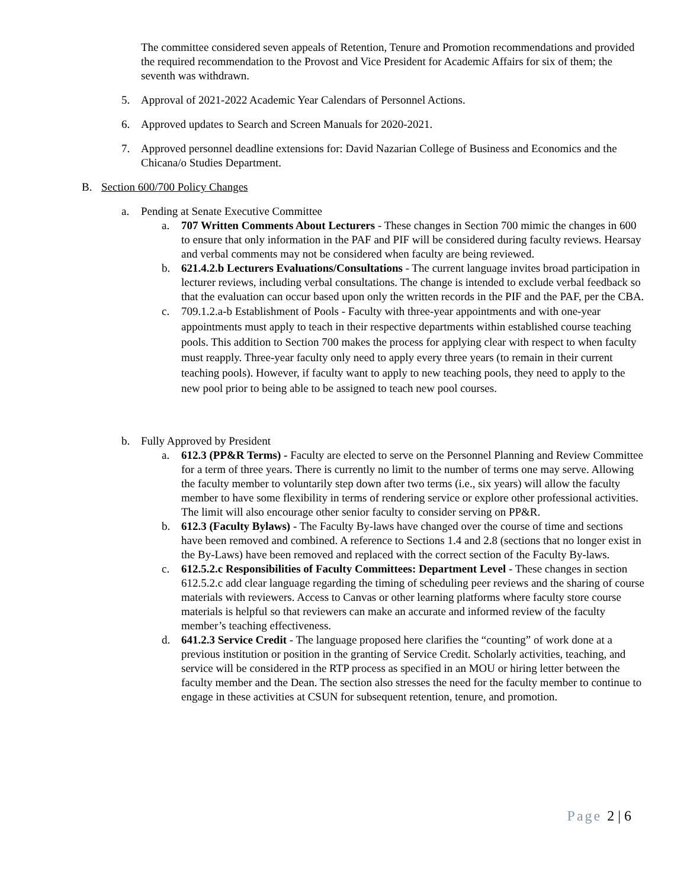The committee considered seven appeals of Retention, Tenure and Promotion recommendations and provided the required recommendation to the Provost and Vice President for Academic Affairs for six of them; the seventh was withdrawn.
5. Approval of 2021-2022 Academic Year Calendars of Personnel Actions.
6. Approved updates to Search and Screen Manuals for 2020-2021.
7. Approved personnel deadline extensions for: David Nazarian College of Business and Economics and the Chicana/o Studies Department.
B. Section 600/700 Policy Changes
a. Pending at Senate Executive Committee
a. 707 Written Comments About Lecturers - These changes in Section 700 mimic the changes in 600 to ensure that only information in the PAF and PIF will be considered during faculty reviews. Hearsay and verbal comments may not be considered when faculty are being reviewed.
b. 621.4.2.b Lecturers Evaluations/Consultations - The current language invites broad participation in lecturer reviews, including verbal consultations. The change is intended to exclude verbal feedback so that the evaluation can occur based upon only the written records in the PIF and the PAF, per the CBA.
c. 709.1.2.a-b Establishment of Pools - Faculty with three-year appointments and with one-year appointments must apply to teach in their respective departments within established course teaching pools. This addition to Section 700 makes the process for applying clear with respect to when faculty must reapply. Three-year faculty only need to apply every three years (to remain in their current teaching pools). However, if faculty want to apply to new teaching pools, they need to apply to the new pool prior to being able to be assigned to teach new pool courses.
b. Fully Approved by President
a. 612.3 (PP&R Terms) - Faculty are elected to serve on the Personnel Planning and Review Committee for a term of three years. There is currently no limit to the number of terms one may serve. Allowing the faculty member to voluntarily step down after two terms (i.e., six years) will allow the faculty member to have some flexibility in terms of rendering service or explore other professional activities. The limit will also encourage other senior faculty to consider serving on PP&R.
b. 612.3 (Faculty Bylaws) - The Faculty By-laws have changed over the course of time and sections have been removed and combined. A reference to Sections 1.4 and 2.8 (sections that no longer exist in the By-Laws) have been removed and replaced with the correct section of the Faculty By-laws.
c. 612.5.2.c Responsibilities of Faculty Committees: Department Level - These changes in section 612.5.2.c add clear language regarding the timing of scheduling peer reviews and the sharing of course materials with reviewers. Access to Canvas or other learning platforms where faculty store course materials is helpful so that reviewers can make an accurate and informed review of the faculty member’s teaching effectiveness.
d. 641.2.3 Service Credit - The language proposed here clarifies the “counting” of work done at a previous institution or position in the granting of Service Credit. Scholarly activities, teaching, and service will be considered in the RTP process as specified in an MOU or hiring letter between the faculty member and the Dean. The section also stresses the need for the faculty member to continue to engage in these activities at CSUN for subsequent retention, tenure, and promotion.
Page 2 | 6